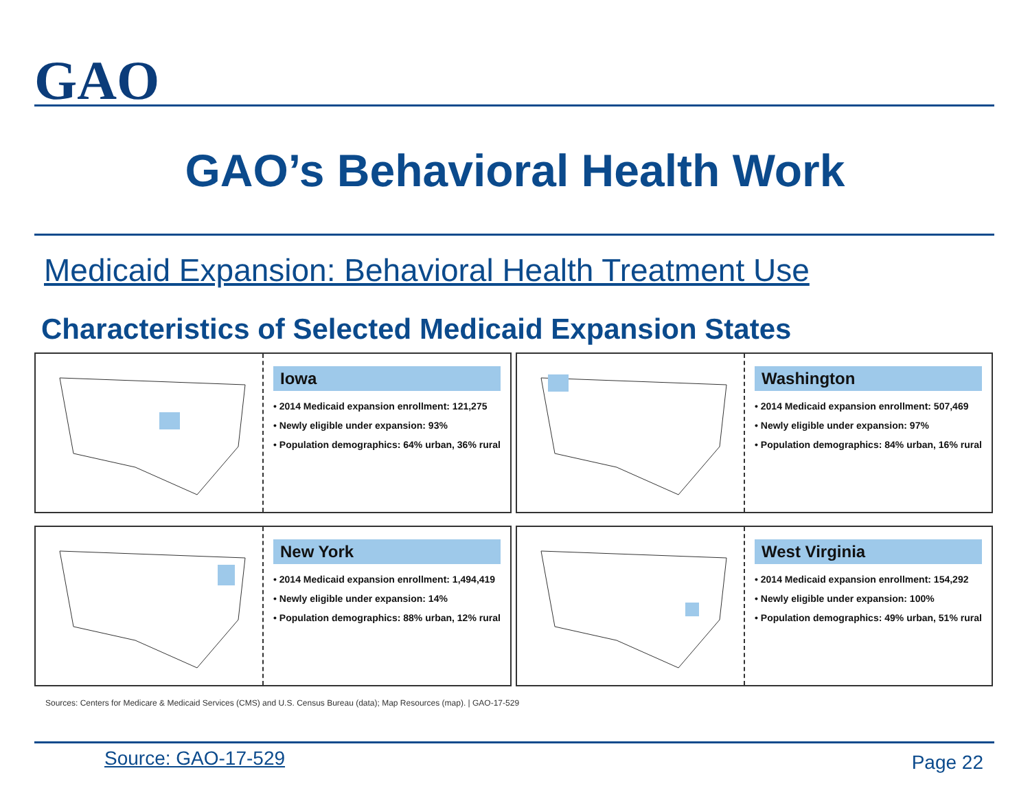GAO
GAO’s Behavioral Health Work
Medicaid Expansion: Behavioral Health Treatment Use
Characteristics of Selected Medicaid Expansion States
Iowa
• 2014 Medicaid expansion enrollment: 121,275
• Newly eligible under expansion: 93%
• Population demographics: 64% urban, 36% rural
Washington
• 2014 Medicaid expansion enrollment: 507,469
• Newly eligible under expansion: 97%
• Population demographics: 84% urban, 16% rural
New York
• 2014 Medicaid expansion enrollment: 1,494,419
• Newly eligible under expansion: 14%
• Population demographics: 88% urban, 12% rural
West Virginia
• 2014 Medicaid expansion enrollment: 154,292
• Newly eligible under expansion: 100%
• Population demographics: 49% urban, 51% rural
Sources: Centers for Medicare & Medicaid Services (CMS) and U.S. Census Bureau (data); Map Resources (map). | GAO-17-529
Source: GAO-17-529 Page 22